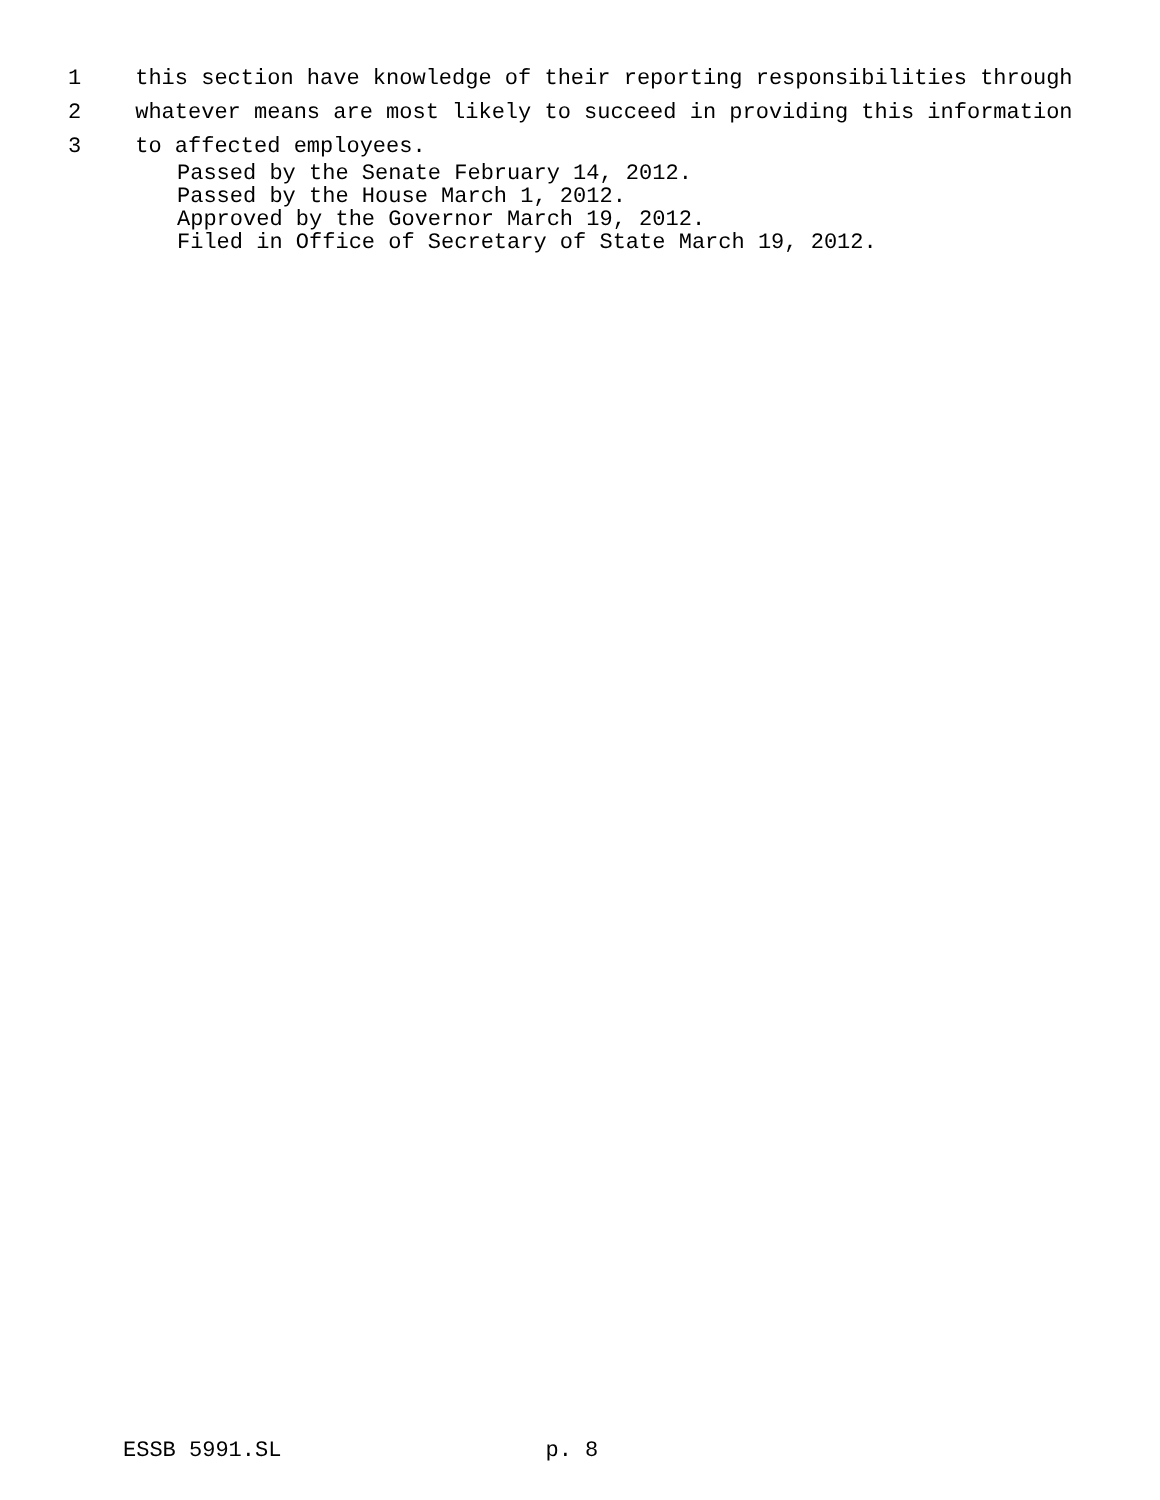1 this section have knowledge of their reporting responsibilities through
2 whatever means are most likely to succeed in providing this information
3 to affected employees.
Passed by the Senate February 14, 2012. Passed by the House March 1, 2012. Approved by the Governor March 19, 2012. Filed in Office of Secretary of State March 19, 2012.
ESSB 5991.SL p. 8